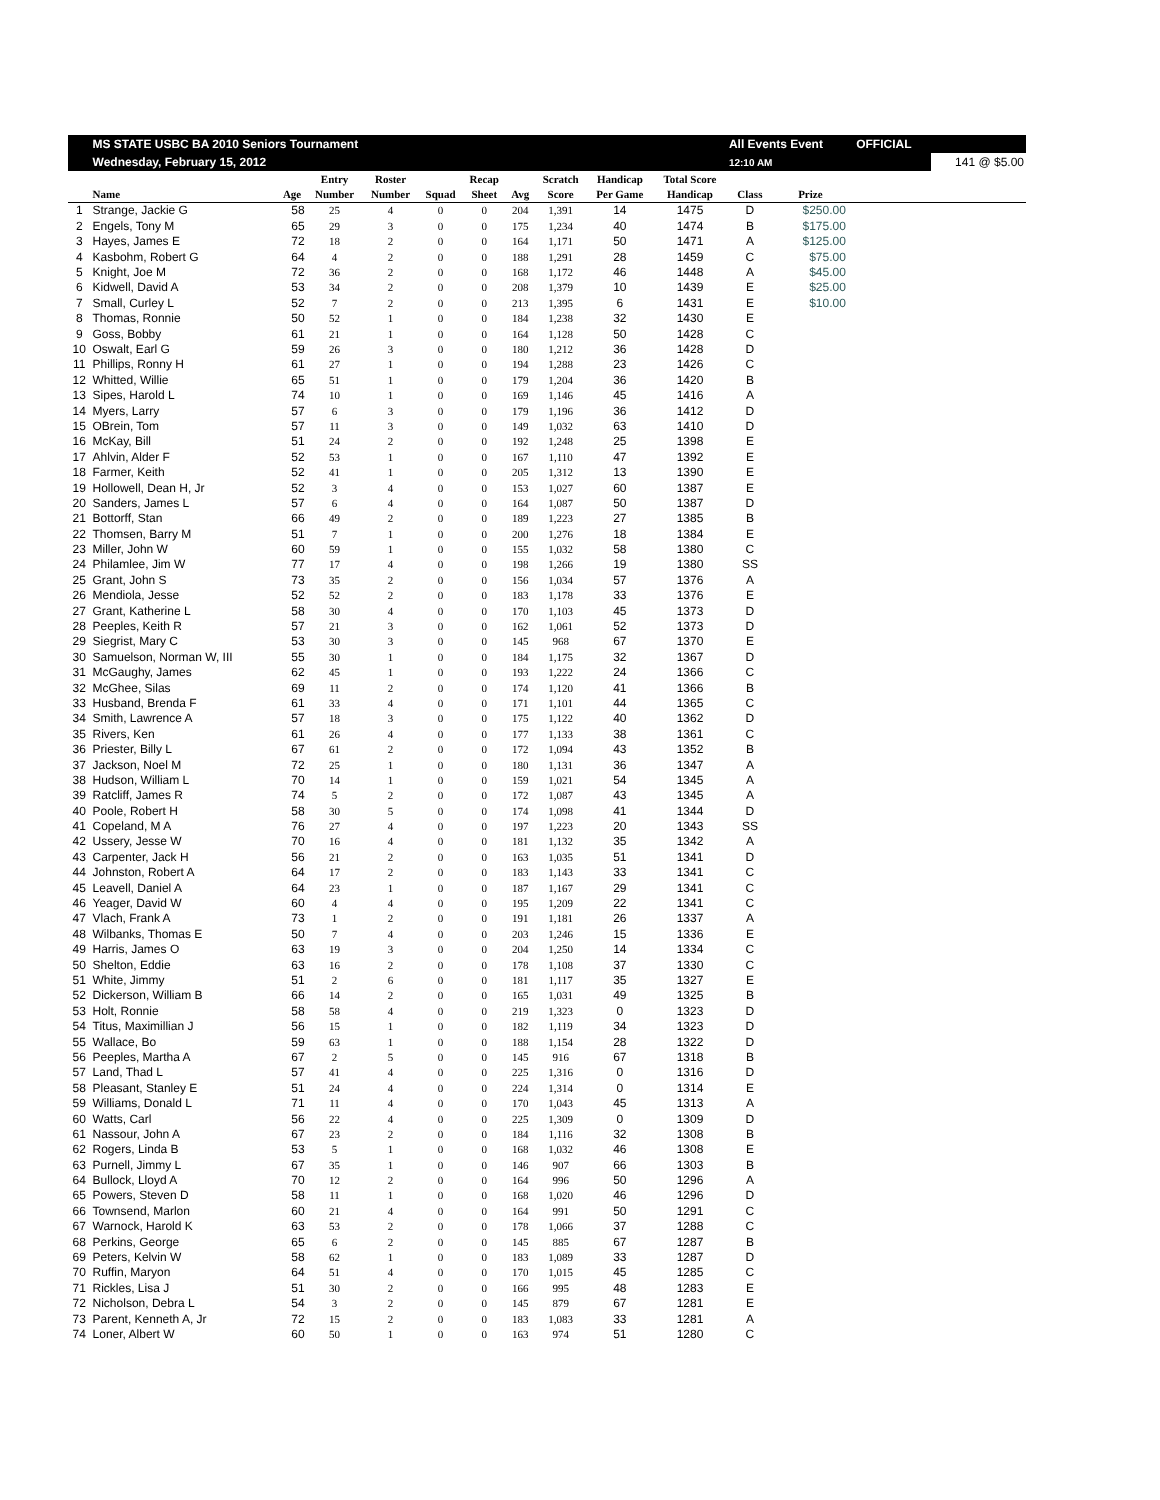| | MS STATE USBC BA 2010 Seniors Tournament | | | | | | | | | | All Events Event | | | OFFICIAL | | |
| | Wednesday, February 15, 2012 | | | | | | | | | | 12:10 AM | | | | | 141 @ $5.00 |
| | | | Entry | Roster | | Recap | | Scratch | Handicap | Total Score | | | | | | |
| | Name | Age | Number | Number | Squad | Sheet | Avg | Score | Per Game | Handicap | Class | Prize | | | | |
| 1 | Strange, Jackie G | 58 | 25 | 4 | 0 | 0 | 204 | 1,391 | 14 | 1475 | D | $250.00 | | | | |
| 2 | Engels, Tony M | 65 | 29 | 3 | 0 | 0 | 175 | 1,234 | 40 | 1474 | B | $175.00 | | | | |
| 3 | Hayes, James E | 72 | 18 | 2 | 0 | 0 | 164 | 1,171 | 50 | 1471 | A | $125.00 | | | | |
| 4 | Kasbohm, Robert G | 64 | 4 | 2 | 0 | 0 | 188 | 1,291 | 28 | 1459 | C | $75.00 | | | | |
| 5 | Knight, Joe M | 72 | 36 | 2 | 0 | 0 | 168 | 1,172 | 46 | 1448 | A | $45.00 | | | | |
| 6 | Kidwell, David A | 53 | 34 | 2 | 0 | 0 | 208 | 1,379 | 10 | 1439 | E | $25.00 | | | | |
| 7 | Small, Curley L | 52 | 7 | 2 | 0 | 0 | 213 | 1,395 | 6 | 1431 | E | $10.00 | | | | |
| 8 | Thomas, Ronnie | 50 | 52 | 1 | 0 | 0 | 184 | 1,238 | 32 | 1430 | E | | | | | |
| 9 | Goss, Bobby | 61 | 21 | 1 | 0 | 0 | 164 | 1,128 | 50 | 1428 | C | | | | | |
| 10 | Oswalt, Earl G | 59 | 26 | 3 | 0 | 0 | 180 | 1,212 | 36 | 1428 | D | | | | | |
| 11 | Phillips, Ronny H | 61 | 27 | 1 | 0 | 0 | 194 | 1,288 | 23 | 1426 | C | | | | | |
| 12 | Whitted, Willie | 65 | 51 | 1 | 0 | 0 | 179 | 1,204 | 36 | 1420 | B | | | | | |
| 13 | Sipes, Harold L | 74 | 10 | 1 | 0 | 0 | 169 | 1,146 | 45 | 1416 | A | | | | | |
| 14 | Myers, Larry | 57 | 6 | 3 | 0 | 0 | 179 | 1,196 | 36 | 1412 | D | | | | | |
| 15 | OBrein, Tom | 57 | 11 | 3 | 0 | 0 | 149 | 1,032 | 63 | 1410 | D | | | | | |
| 16 | McKay, Bill | 51 | 24 | 2 | 0 | 0 | 192 | 1,248 | 25 | 1398 | E | | | | | |
| 17 | Ahlvin, Alder F | 52 | 53 | 1 | 0 | 0 | 167 | 1,110 | 47 | 1392 | E | | | | | |
| 18 | Farmer, Keith | 52 | 41 | 1 | 0 | 0 | 205 | 1,312 | 13 | 1390 | E | | | | | |
| 19 | Hollowell, Dean H, Jr | 52 | 3 | 4 | 0 | 0 | 153 | 1,027 | 60 | 1387 | E | | | | | |
| 20 | Sanders, James L | 57 | 6 | 4 | 0 | 0 | 164 | 1,087 | 50 | 1387 | D | | | | | |
| 21 | Bottorff, Stan | 66 | 49 | 2 | 0 | 0 | 189 | 1,223 | 27 | 1385 | B | | | | | |
| 22 | Thomsen, Barry M | 51 | 7 | 1 | 0 | 0 | 200 | 1,276 | 18 | 1384 | E | | | | | |
| 23 | Miller, John W | 60 | 59 | 1 | 0 | 0 | 155 | 1,032 | 58 | 1380 | C | | | | | |
| 24 | Philamlee, Jim W | 77 | 17 | 4 | 0 | 0 | 198 | 1,266 | 19 | 1380 | SS | | | | | |
| 25 | Grant, John S | 73 | 35 | 2 | 0 | 0 | 156 | 1,034 | 57 | 1376 | A | | | | | |
| 26 | Mendiola, Jesse | 52 | 52 | 2 | 0 | 0 | 183 | 1,178 | 33 | 1376 | E | | | | | |
| 27 | Grant, Katherine L | 58 | 30 | 4 | 0 | 0 | 170 | 1,103 | 45 | 1373 | D | | | | | |
| 28 | Peeples, Keith R | 57 | 21 | 3 | 0 | 0 | 162 | 1,061 | 52 | 1373 | D | | | | | |
| 29 | Siegrist, Mary C | 53 | 30 | 3 | 0 | 0 | 145 | 968 | 67 | 1370 | E | | | | | |
| 30 | Samuelson, Norman W, III | 55 | 30 | 1 | 0 | 0 | 184 | 1,175 | 32 | 1367 | D | | | | | |
| 31 | McGaughy, James | 62 | 45 | 1 | 0 | 0 | 193 | 1,222 | 24 | 1366 | C | | | | | |
| 32 | McGhee, Silas | 69 | 11 | 2 | 0 | 0 | 174 | 1,120 | 41 | 1366 | B | | | | | |
| 33 | Husband, Brenda F | 61 | 33 | 4 | 0 | 0 | 171 | 1,101 | 44 | 1365 | C | | | | | |
| 34 | Smith, Lawrence A | 57 | 18 | 3 | 0 | 0 | 175 | 1,122 | 40 | 1362 | D | | | | | |
| 35 | Rivers, Ken | 61 | 26 | 4 | 0 | 0 | 177 | 1,133 | 38 | 1361 | C | | | | | |
| 36 | Priester, Billy L | 67 | 61 | 2 | 0 | 0 | 172 | 1,094 | 43 | 1352 | B | | | | | |
| 37 | Jackson, Noel M | 72 | 25 | 1 | 0 | 0 | 180 | 1,131 | 36 | 1347 | A | | | | | |
| 38 | Hudson, William L | 70 | 14 | 1 | 0 | 0 | 159 | 1,021 | 54 | 1345 | A | | | | | |
| 39 | Ratcliff, James R | 74 | 5 | 2 | 0 | 0 | 172 | 1,087 | 43 | 1345 | A | | | | | |
| 40 | Poole, Robert H | 58 | 30 | 5 | 0 | 0 | 174 | 1,098 | 41 | 1344 | D | | | | | |
| 41 | Copeland, M A | 76 | 27 | 4 | 0 | 0 | 197 | 1,223 | 20 | 1343 | SS | | | | | |
| 42 | Ussery, Jesse W | 70 | 16 | 4 | 0 | 0 | 181 | 1,132 | 35 | 1342 | A | | | | | |
| 43 | Carpenter, Jack H | 56 | 21 | 2 | 0 | 0 | 163 | 1,035 | 51 | 1341 | D | | | | | |
| 44 | Johnston, Robert A | 64 | 17 | 2 | 0 | 0 | 183 | 1,143 | 33 | 1341 | C | | | | | |
| 45 | Leavell, Daniel A | 64 | 23 | 1 | 0 | 0 | 187 | 1,167 | 29 | 1341 | C | | | | | |
| 46 | Yeager, David W | 60 | 4 | 4 | 0 | 0 | 195 | 1,209 | 22 | 1341 | C | | | | | |
| 47 | Vlach, Frank A | 73 | 1 | 2 | 0 | 0 | 191 | 1,181 | 26 | 1337 | A | | | | | |
| 48 | Wilbanks, Thomas E | 50 | 7 | 4 | 0 | 0 | 203 | 1,246 | 15 | 1336 | E | | | | | |
| 49 | Harris, James O | 63 | 19 | 3 | 0 | 0 | 204 | 1,250 | 14 | 1334 | C | | | | | |
| 50 | Shelton, Eddie | 63 | 16 | 2 | 0 | 0 | 178 | 1,108 | 37 | 1330 | C | | | | | |
| 51 | White, Jimmy | 51 | 2 | 6 | 0 | 0 | 181 | 1,117 | 35 | 1327 | E | | | | | |
| 52 | Dickerson, William B | 66 | 14 | 2 | 0 | 0 | 165 | 1,031 | 49 | 1325 | B | | | | | |
| 53 | Holt, Ronnie | 58 | 58 | 4 | 0 | 0 | 219 | 1,323 | 0 | 1323 | D | | | | | |
| 54 | Titus, Maximillian J | 56 | 15 | 1 | 0 | 0 | 182 | 1,119 | 34 | 1323 | D | | | | | |
| 55 | Wallace, Bo | 59 | 63 | 1 | 0 | 0 | 188 | 1,154 | 28 | 1322 | D | | | | | |
| 56 | Peeples, Martha A | 67 | 2 | 5 | 0 | 0 | 145 | 916 | 67 | 1318 | B | | | | | |
| 57 | Land, Thad L | 57 | 41 | 4 | 0 | 0 | 225 | 1,316 | 0 | 1316 | D | | | | | |
| 58 | Pleasant, Stanley E | 51 | 24 | 4 | 0 | 0 | 224 | 1,314 | 0 | 1314 | E | | | | | |
| 59 | Williams, Donald L | 71 | 11 | 4 | 0 | 0 | 170 | 1,043 | 45 | 1313 | A | | | | | |
| 60 | Watts, Carl | 56 | 22 | 4 | 0 | 0 | 225 | 1,309 | 0 | 1309 | D | | | | | |
| 61 | Nassour, John A | 67 | 23 | 2 | 0 | 0 | 184 | 1,116 | 32 | 1308 | B | | | | | |
| 62 | Rogers, Linda B | 53 | 5 | 1 | 0 | 0 | 168 | 1,032 | 46 | 1308 | E | | | | | |
| 63 | Purnell, Jimmy L | 67 | 35 | 1 | 0 | 0 | 146 | 907 | 66 | 1303 | B | | | | | |
| 64 | Bullock, Lloyd A | 70 | 12 | 2 | 0 | 0 | 164 | 996 | 50 | 1296 | A | | | | | |
| 65 | Powers, Steven D | 58 | 11 | 1 | 0 | 0 | 168 | 1,020 | 46 | 1296 | D | | | | | |
| 66 | Townsend, Marlon | 60 | 21 | 4 | 0 | 0 | 164 | 991 | 50 | 1291 | C | | | | | |
| 67 | Warnock, Harold K | 63 | 53 | 2 | 0 | 0 | 178 | 1,066 | 37 | 1288 | C | | | | | |
| 68 | Perkins, George | 65 | 6 | 2 | 0 | 0 | 145 | 885 | 67 | 1287 | B | | | | | |
| 69 | Peters, Kelvin W | 58 | 62 | 1 | 0 | 0 | 183 | 1,089 | 33 | 1287 | D | | | | | |
| 70 | Ruffin, Maryon | 64 | 51 | 4 | 0 | 0 | 170 | 1,015 | 45 | 1285 | C | | | | | |
| 71 | Rickles, Lisa J | 51 | 30 | 2 | 0 | 0 | 166 | 995 | 48 | 1283 | E | | | | | |
| 72 | Nicholson, Debra L | 54 | 3 | 2 | 0 | 0 | 145 | 879 | 67 | 1281 | E | | | | | |
| 73 | Parent, Kenneth A, Jr | 72 | 15 | 2 | 0 | 0 | 183 | 1,083 | 33 | 1281 | A | | | | | |
| 74 | Loner, Albert W | 60 | 50 | 1 | 0 | 0 | 163 | 974 | 51 | 1280 | C | | | | | |